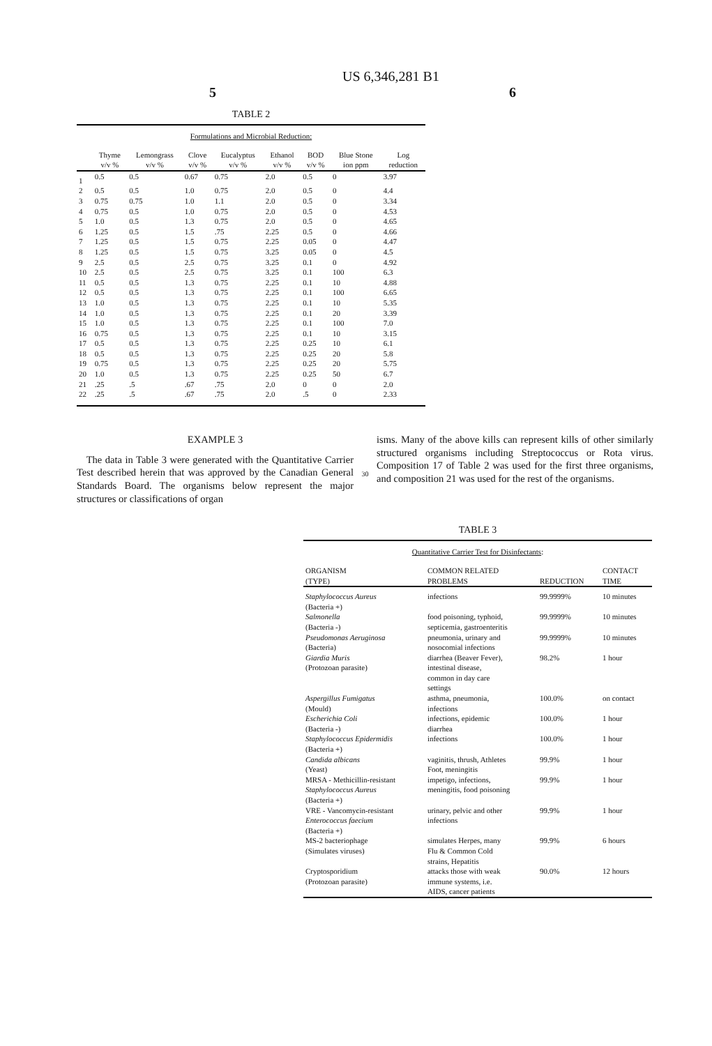US 6,346,281 B1
5 6
TABLE 2
| Formulations and Microbial Reduction: | | | | | | | | |
| --- | --- | --- | --- | --- | --- | --- | --- | --- |
| | Thyme v/v % | Lemongrass v/v % | Clove v/v % | Eucalyptus v/v % | Ethanol v/v % | BOD v/v % | Blue Stone ion ppm | Log reduction |
| 1 | 0.5 | 0.5 | 0.67 | 0.75 | 2.0 | 0.5 | 0 | 3.97 |
| 2 | 0.5 | 0.5 | 1.0 | 0.75 | 2.0 | 0.5 | 0 | 4.4 |
| 3 | 0.75 | 0.75 | 1.0 | 1.1 | 2.0 | 0.5 | 0 | 3.34 |
| 4 | 0.75 | 0.5 | 1.0 | 0.75 | 2.0 | 0.5 | 0 | 4.53 |
| 5 | 1.0 | 0.5 | 1.3 | 0.75 | 2.0 | 0.5 | 0 | 4.65 |
| 6 | 1.25 | 0.5 | 1.5 | .75 | 2.25 | 0.5 | 0 | 4.66 |
| 7 | 1.25 | 0.5 | 1.5 | 0.75 | 2.25 | 0.05 | 0 | 4.47 |
| 8 | 1.25 | 0.5 | 1.5 | 0.75 | 3.25 | 0.05 | 0 | 4.5 |
| 9 | 2.5 | 0.5 | 2.5 | 0.75 | 3.25 | 0.1 | 0 | 4.92 |
| 10 | 2.5 | 0.5 | 2.5 | 0.75 | 3.25 | 0.1 | 100 | 6.3 |
| 11 | 0.5 | 0.5 | 1.3 | 0.75 | 2.25 | 0.1 | 10 | 4.88 |
| 12 | 0.5 | 0.5 | 1.3 | 0.75 | 2.25 | 0.1 | 100 | 6.65 |
| 13 | 1.0 | 0.5 | 1.3 | 0.75 | 2.25 | 0.1 | 10 | 5.35 |
| 14 | 1.0 | 0.5 | 1.3 | 0.75 | 2.25 | 0.1 | 20 | 3.39 |
| 15 | 1.0 | 0.5 | 1.3 | 0.75 | 2.25 | 0.1 | 100 | 7.0 |
| 16 | 0.75 | 0.5 | 1.3 | 0.75 | 2.25 | 0.1 | 10 | 3.15 |
| 17 | 0.5 | 0.5 | 1.3 | 0.75 | 2.25 | 0.25 | 10 | 6.1 |
| 18 | 0.5 | 0.5 | 1.3 | 0.75 | 2.25 | 0.25 | 20 | 5.8 |
| 19 | 0.75 | 0.5 | 1.3 | 0.75 | 2.25 | 0.25 | 20 | 5.75 |
| 20 | 1.0 | 0.5 | 1.3 | 0.75 | 2.25 | 0.25 | 50 | 6.7 |
| 21 | .25 | .5 | .67 | .75 | 2.0 | 0 | 0 | 2.0 |
| 22 | .25 | .5 | .67 | .75 | 2.0 | .5 | 0 | 2.33 |
EXAMPLE 3
The data in Table 3 were generated with the Quantitative Carrier Test described herein that was approved by the Canadian General Standards Board. The organisms below represent the major structures or classifications of organ
30
isms. Many of the above kills can represent kills of other similarly structured organisms including Streptococcus or Rota virus. Composition 17 of Table 2 was used for the first three organisms, and composition 21 was used for the rest of the organisms.
TABLE 3
| Quantitative Carrier Test for Disinfectants : | | | |
| --- | --- | --- | --- |
| ORGANISM (TYPE) | COMMON RELATED PROBLEMS | REDUCTION | CONTACT TIME |
| Staphylococcus Aureus (Bacteria +) | infections | 99.9999% | 10 minutes |
| Salmonella (Bacteria -) | food poisoning, typhoid, septicemia, gastroenteritis | 99.9999% | 10 minutes |
| Pseudomonas Aeruginosa (Bacteria) | pneumonia, urinary and nosocomial infections | 99.9999% | 10 minutes |
| Giardia Muris (Protozoan parasite) | diarrhea (Beaver Fever), intestinal disease, common in day care settings | 98.2% | 1 hour |
| Aspergillus Fumigatus (Mould) | asthma, pneumonia, infections | 100.0% | on contact |
| Escherichia Coli (Bacteria -) | infections, epidemic diarrhea | 100.0% | 1 hour |
| Staphylococcus Epidermidis (Bacteria +) | infections | 100.0% | 1 hour |
| Candida albicans (Yeast) | vaginitis, thrush, Athletes Foot, meningitis | 99.9% | 1 hour |
| MRSA - Methicillin-resistant Staphylococcus Aureus (Bacteria +) | impetigo, infections, meningitis, food poisoning | 99.9% | 1 hour |
| VRE - Vancomycin-resistant Enterococcus faecium (Bacteria +) | urinary, pelvic and other infections | 99.9% | 1 hour |
| MS-2 bacteriophage (Simulates viruses) | simulates Herpes, many Flu & Common Cold strains, Hepatitis | 99.9% | 6 hours |
| Cryptosporidium (Protozoan parasite) | attacks those with weak immune systems, i.e. AIDS, cancer patients | 90.0% | 12 hours |